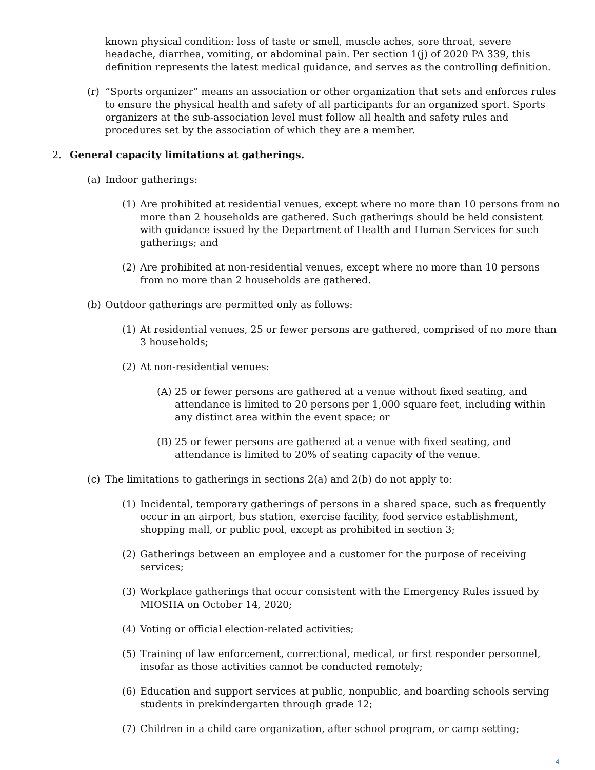known physical condition: loss of taste or smell, muscle aches, sore throat, severe headache, diarrhea, vomiting, or abdominal pain. Per section 1(j) of 2020 PA 339, this definition represents the latest medical guidance, and serves as the controlling definition.
(r) “Sports organizer” means an association or other organization that sets and enforces rules to ensure the physical health and safety of all participants for an organized sport. Sports organizers at the sub-association level must follow all health and safety rules and procedures set by the association of which they are a member.
2. General capacity limitations at gatherings.
(a) Indoor gatherings:
(1) Are prohibited at residential venues, except where no more than 10 persons from no more than 2 households are gathered. Such gatherings should be held consistent with guidance issued by the Department of Health and Human Services for such gatherings; and
(2) Are prohibited at non-residential venues, except where no more than 10 persons from no more than 2 households are gathered.
(b) Outdoor gatherings are permitted only as follows:
(1) At residential venues, 25 or fewer persons are gathered, comprised of no more than 3 households;
(2) At non-residential venues:
(A) 25 or fewer persons are gathered at a venue without fixed seating, and attendance is limited to 20 persons per 1,000 square feet, including within any distinct area within the event space; or
(B) 25 or fewer persons are gathered at a venue with fixed seating, and attendance is limited to 20% of seating capacity of the venue.
(c) The limitations to gatherings in sections 2(a) and 2(b) do not apply to:
(1) Incidental, temporary gatherings of persons in a shared space, such as frequently occur in an airport, bus station, exercise facility, food service establishment, shopping mall, or public pool, except as prohibited in section 3;
(2) Gatherings between an employee and a customer for the purpose of receiving services;
(3) Workplace gatherings that occur consistent with the Emergency Rules issued by MIOSHA on October 14, 2020;
(4) Voting or official election-related activities;
(5) Training of law enforcement, correctional, medical, or first responder personnel, insofar as those activities cannot be conducted remotely;
(6) Education and support services at public, nonpublic, and boarding schools serving students in prekindergarten through grade 12;
(7) Children in a child care organization, after school program, or camp setting;
4